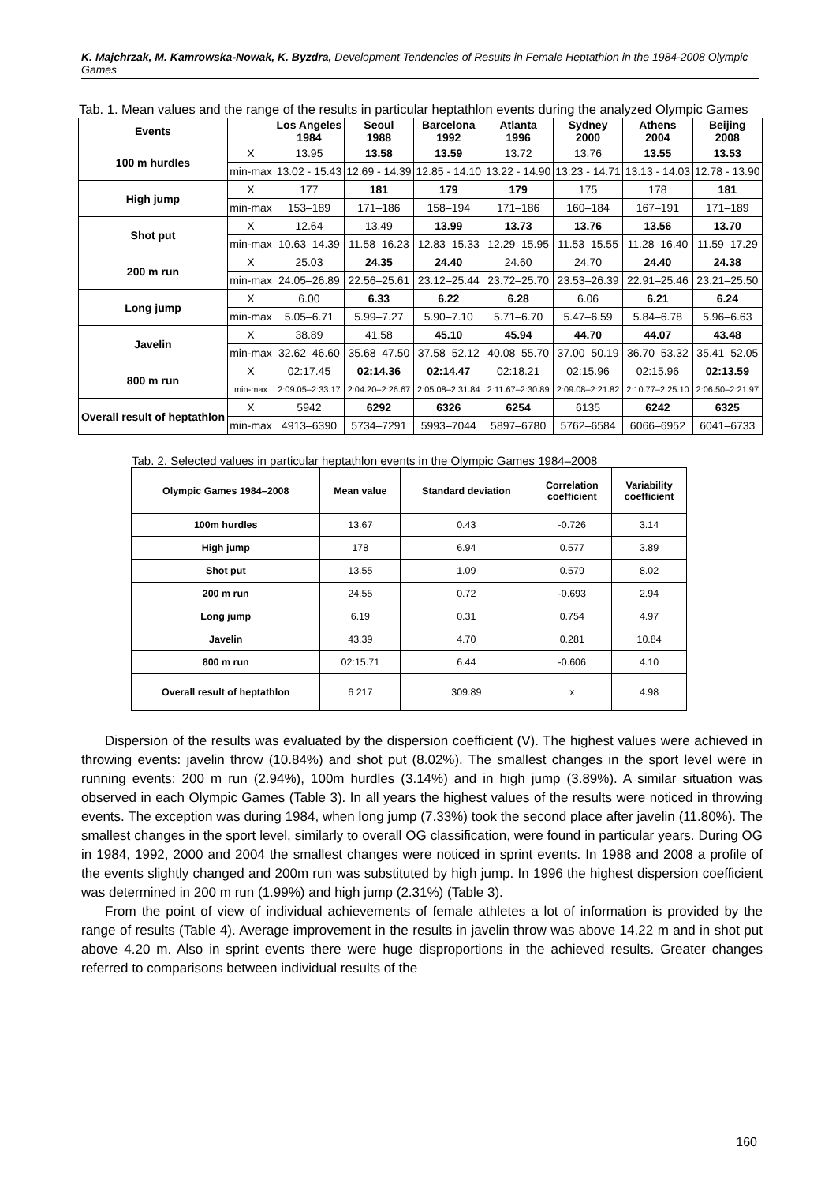K. Majchrzak, M. Kamrowska-Nowak, K. Byzdra, Development Tendencies of Results in Female Heptathlon in the 1984-2008 Olympic Games
Tab. 1. Mean values and the range of the results in particular heptathlon events during the analyzed Olympic Games
| Events | | Los Angeles 1984 | Seoul 1988 | Barcelona 1992 | Atlanta 1996 | Sydney 2000 | Athens 2004 | Beijing 2008 |
| --- | --- | --- | --- | --- | --- | --- | --- | --- |
| 100 m hurdles | X | 13.95 | 13.58 | 13.59 | 13.72 | 13.76 | 13.55 | 13.53 |
| | min-max | 13.02 - 15.43 | 12.69 - 14.39 | 12.85 - 14.10 | 13.22 - 14.90 | 13.23 - 14.71 | 13.13 - 14.03 | 12.78 - 13.90 |
| High jump | X | 177 | 181 | 179 | 179 | 175 | 178 | 181 |
| | min-max | 153–189 | 171–186 | 158–194 | 171–186 | 160–184 | 167–191 | 171–189 |
| Shot put | X | 12.64 | 13.49 | 13.99 | 13.73 | 13.76 | 13.56 | 13.70 |
| | min-max | 10.63–14.39 | 11.58–16.23 | 12.83–15.33 | 12.29–15.95 | 11.53–15.55 | 11.28–16.40 | 11.59–17.29 |
| 200 m run | X | 25.03 | 24.35 | 24.40 | 24.60 | 24.70 | 24.40 | 24.38 |
| | min-max | 24.05–26.89 | 22.56–25.61 | 23.12–25.44 | 23.72–25.70 | 23.53–26.39 | 22.91–25.46 | 23.21–25.50 |
| Long jump | X | 6.00 | 6.33 | 6.22 | 6.28 | 6.06 | 6.21 | 6.24 |
| | min-max | 5.05–6.71 | 5.99–7.27 | 5.90–7.10 | 5.71–6.70 | 5.47–6.59 | 5.84–6.78 | 5.96–6.63 |
| Javelin | X | 38.89 | 41.58 | 45.10 | 45.94 | 44.70 | 44.07 | 43.48 |
| | min-max | 32.62–46.60 | 35.68–47.50 | 37.58–52.12 | 40.08–55.70 | 37.00–50.19 | 36.70–53.32 | 35.41–52.05 |
| 800 m run | X | 02:17.45 | 02:14.36 | 02:14.47 | 02:18.21 | 02:15.96 | 02:15.96 | 02:13.59 |
| | min-max | 2:09.05–2:33.17 | 2:04.20–2:26.67 | 2:05.08–2:31.84 | 2:11.67–2:30.89 | 2:09.08–2:21.82 | 2:10.77–2:25.10 | 2:06.50–2:21.97 |
| Overall result of heptathlon | X | 5942 | 6292 | 6326 | 6254 | 6135 | 6242 | 6325 |
| | min-max | 4913–6390 | 5734–7291 | 5993–7044 | 5897–6780 | 5762–6584 | 6066–6952 | 6041–6733 |
Tab. 2. Selected values in particular heptathlon events in the Olympic Games 1984–2008
| Olympic Games 1984–2008 | Mean value | Standard deviation | Correlation coefficient | Variability coefficient |
| --- | --- | --- | --- | --- |
| 100m hurdles | 13.67 | 0.43 | -0.726 | 3.14 |
| High jump | 178 | 6.94 | 0.577 | 3.89 |
| Shot put | 13.55 | 1.09 | 0.579 | 8.02 |
| 200 m run | 24.55 | 0.72 | -0.693 | 2.94 |
| Long jump | 6.19 | 0.31 | 0.754 | 4.97 |
| Javelin | 43.39 | 4.70 | 0.281 | 10.84 |
| 800 m run | 02:15.71 | 6.44 | -0.606 | 4.10 |
| Overall result of heptathlon | 6 217 | 309.89 | x | 4.98 |
Dispersion of the results was evaluated by the dispersion coefficient (V). The highest values were achieved in throwing events: javelin throw (10.84%) and shot put (8.02%). The smallest changes in the sport level were in running events: 200 m run (2.94%), 100m hurdles (3.14%) and in high jump (3.89%). A similar situation was observed in each Olympic Games (Table 3). In all years the highest values of the results were noticed in throwing events. The exception was during 1984, when long jump (7.33%) took the second place after javelin (11.80%). The smallest changes in the sport level, similarly to overall OG classification, were found in particular years. During OG in 1984, 1992, 2000 and 2004 the smallest changes were noticed in sprint events. In 1988 and 2008 a profile of the events slightly changed and 200m run was substituted by high jump. In 1996 the highest dispersion coefficient was determined in 200 m run (1.99%) and high jump (2.31%) (Table 3).
From the point of view of individual achievements of female athletes a lot of information is provided by the range of results (Table 4). Average improvement in the results in javelin throw was above 14.22 m and in shot put above 4.20 m. Also in sprint events there were huge disproportions in the achieved results. Greater changes referred to comparisons between individual results of the
160